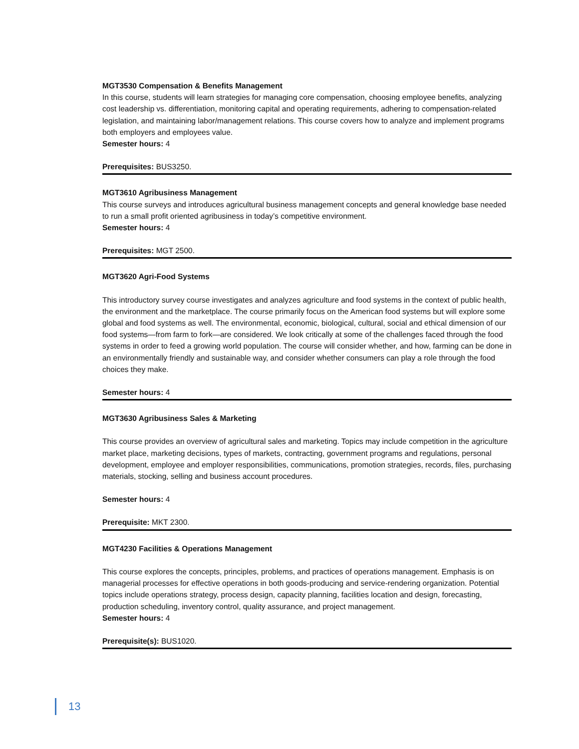MGT3530 Compensation & Benefits Management
In this course, students will learn strategies for managing core compensation, choosing employee benefits, analyzing cost leadership vs. differentiation, monitoring capital and operating requirements, adhering to compensation-related legislation, and maintaining labor/management relations. This course covers how to analyze and implement programs both employers and employees value.
Semester hours: 4
Prerequisites: BUS3250.
MGT3610 Agribusiness Management
This course surveys and introduces agricultural business management concepts and general knowledge base needed to run a small profit oriented agribusiness in today’s competitive environment.
Semester hours: 4
Prerequisites: MGT 2500.
MGT3620 Agri-Food Systems
This introductory survey course investigates and analyzes agriculture and food systems in the context of public health, the environment and the marketplace. The course primarily focus on the American food systems but will explore some global and food systems as well. The environmental, economic, biological, cultural, social and ethical dimension of our food systems—from farm to fork—are considered. We look critically at some of the challenges faced through the food systems in order to feed a growing world population. The course will consider whether, and how, farming can be done in an environmentally friendly and sustainable way, and consider whether consumers can play a role through the food choices they make.
Semester hours: 4
MGT3630 Agribusiness Sales & Marketing
This course provides an overview of agricultural sales and marketing. Topics may include competition in the agriculture market place, marketing decisions, types of markets, contracting, government programs and regulations, personal development, employee and employer responsibilities, communications, promotion strategies, records, files, purchasing materials, stocking, selling and business account procedures.
Semester hours: 4
Prerequisite: MKT 2300.
MGT4230 Facilities & Operations Management
This course explores the concepts, principles, problems, and practices of operations management. Emphasis is on managerial processes for effective operations in both goods-producing and service-rendering organization. Potential topics include operations strategy, process design, capacity planning, facilities location and design, forecasting, production scheduling, inventory control, quality assurance, and project management.
Semester hours: 4
Prerequisite(s): BUS1020.
13